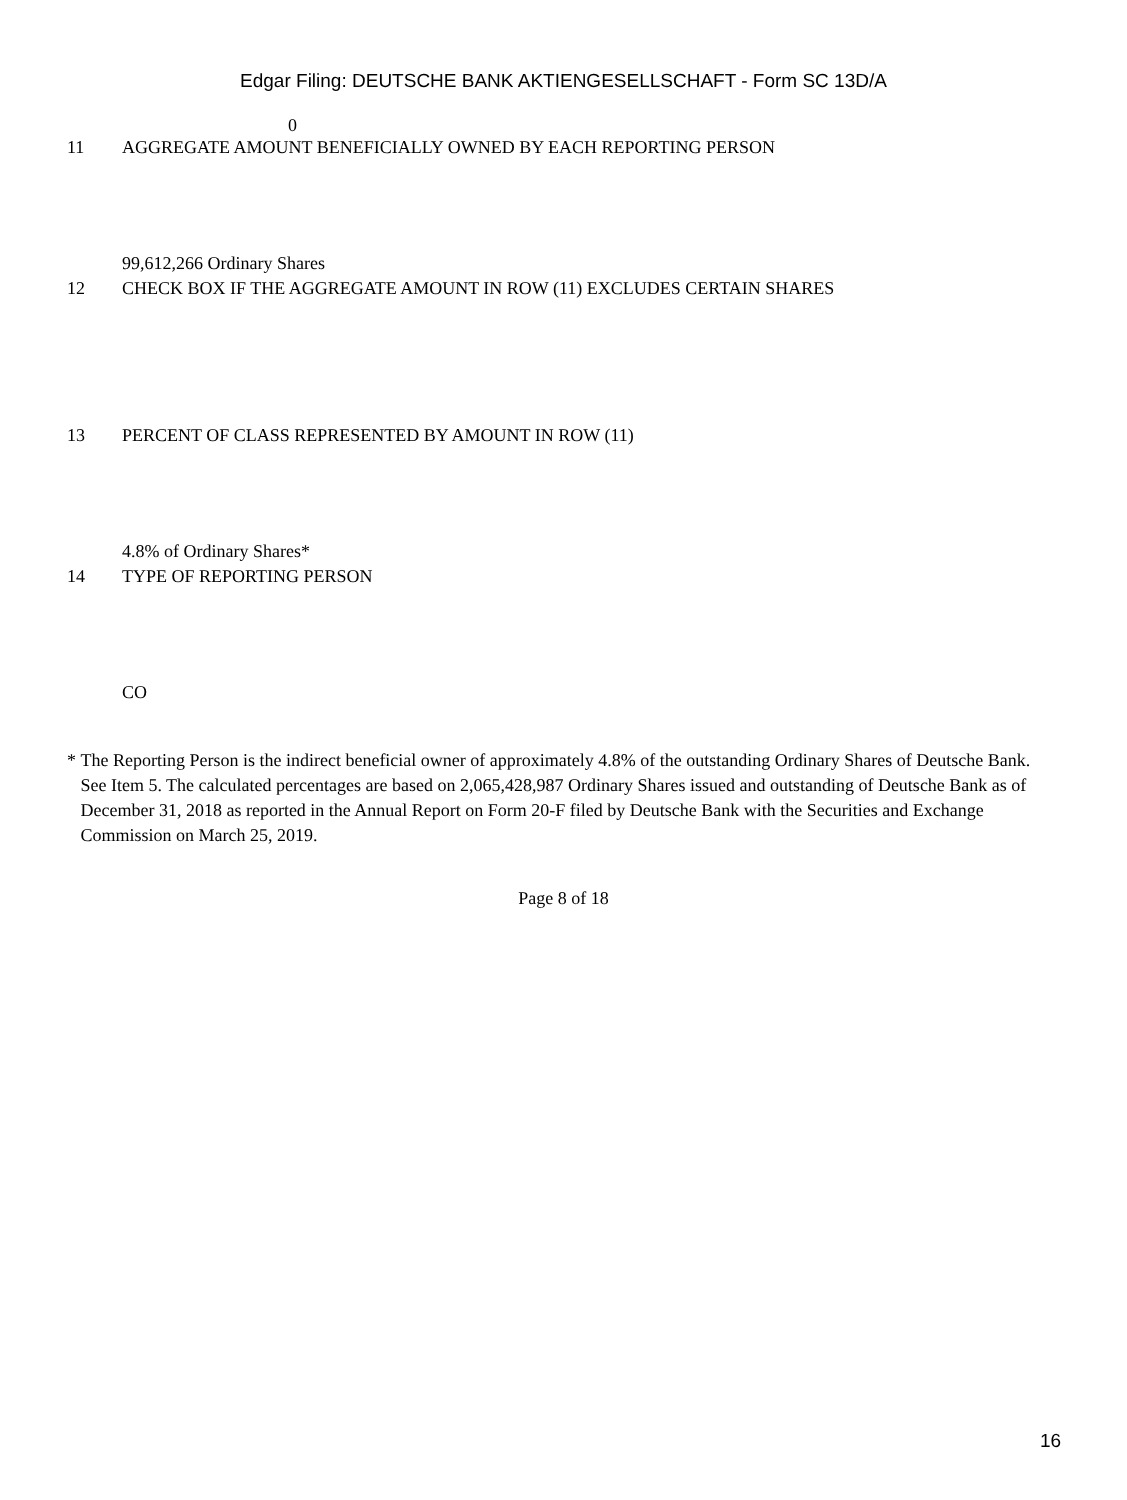Edgar Filing: DEUTSCHE BANK AKTIENGESELLSCHAFT - Form SC 13D/A
0
11 AGGREGATE AMOUNT BENEFICIALLY OWNED BY EACH REPORTING PERSON
99,612,266 Ordinary Shares
12 CHECK BOX IF THE AGGREGATE AMOUNT IN ROW (11) EXCLUDES CERTAIN SHARES
13 PERCENT OF CLASS REPRESENTED BY AMOUNT IN ROW (11)
4.8% of Ordinary Shares*
14 TYPE OF REPORTING PERSON
CO
* The Reporting Person is the indirect beneficial owner of approximately 4.8% of the outstanding Ordinary Shares of Deutsche Bank. See Item 5. The calculated percentages are based on 2,065,428,987 Ordinary Shares issued and outstanding of Deutsche Bank as of December 31, 2018 as reported in the Annual Report on Form 20-F filed by Deutsche Bank with the Securities and Exchange Commission on March 25, 2019.
Page 8 of 18
16